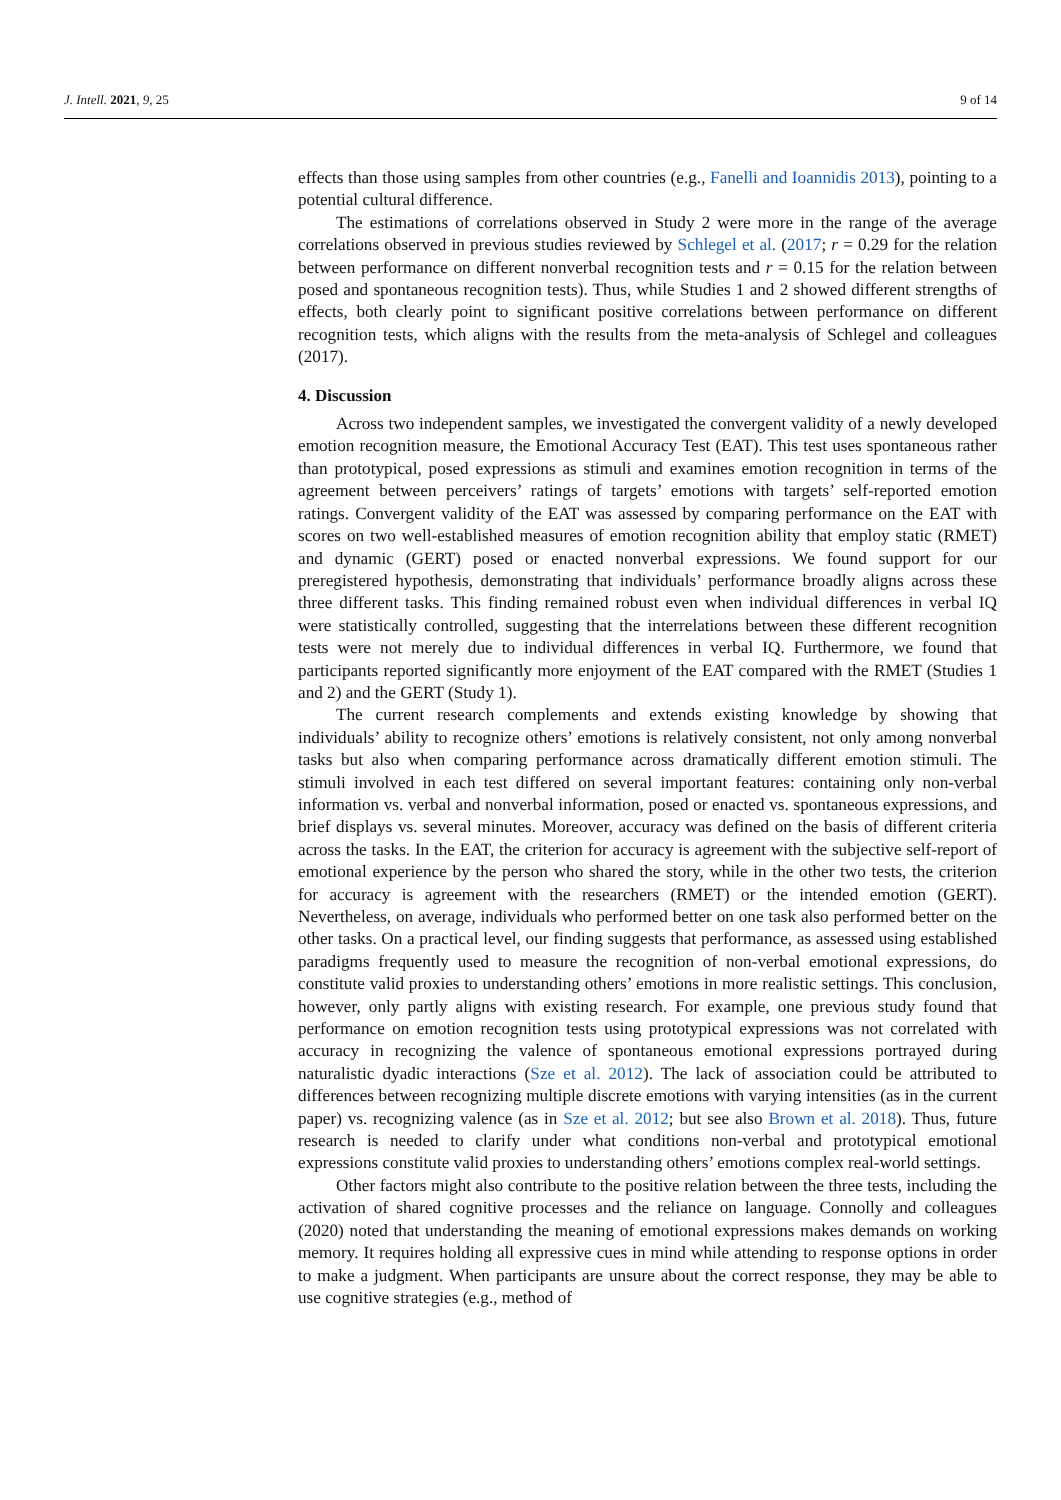J. Intell. 2021, 9, 25 9 of 14
effects than those using samples from other countries (e.g., Fanelli and Ioannidis 2013), pointing to a potential cultural difference.
The estimations of correlations observed in Study 2 were more in the range of the average correlations observed in previous studies reviewed by Schlegel et al. (2017; r = 0.29 for the relation between performance on different nonverbal recognition tests and r = 0.15 for the relation between posed and spontaneous recognition tests). Thus, while Studies 1 and 2 showed different strengths of effects, both clearly point to significant positive correlations between performance on different recognition tests, which aligns with the results from the meta-analysis of Schlegel and colleagues (2017).
4. Discussion
Across two independent samples, we investigated the convergent validity of a newly developed emotion recognition measure, the Emotional Accuracy Test (EAT). This test uses spontaneous rather than prototypical, posed expressions as stimuli and examines emotion recognition in terms of the agreement between perceivers’ ratings of targets’ emotions with targets’ self-reported emotion ratings. Convergent validity of the EAT was assessed by comparing performance on the EAT with scores on two well-established measures of emotion recognition ability that employ static (RMET) and dynamic (GERT) posed or enacted nonverbal expressions. We found support for our preregistered hypothesis, demonstrating that individuals’ performance broadly aligns across these three different tasks. This finding remained robust even when individual differences in verbal IQ were statistically controlled, suggesting that the interrelations between these different recognition tests were not merely due to individual differences in verbal IQ. Furthermore, we found that participants reported significantly more enjoyment of the EAT compared with the RMET (Studies 1 and 2) and the GERT (Study 1).
The current research complements and extends existing knowledge by showing that individuals’ ability to recognize others’ emotions is relatively consistent, not only among nonverbal tasks but also when comparing performance across dramatically different emotion stimuli. The stimuli involved in each test differed on several important features: containing only non-verbal information vs. verbal and nonverbal information, posed or enacted vs. spontaneous expressions, and brief displays vs. several minutes. Moreover, accuracy was defined on the basis of different criteria across the tasks. In the EAT, the criterion for accuracy is agreement with the subjective self-report of emotional experience by the person who shared the story, while in the other two tests, the criterion for accuracy is agreement with the researchers (RMET) or the intended emotion (GERT). Nevertheless, on average, individuals who performed better on one task also performed better on the other tasks. On a practical level, our finding suggests that performance, as assessed using established paradigms frequently used to measure the recognition of non-verbal emotional expressions, do constitute valid proxies to understanding others’ emotions in more realistic settings. This conclusion, however, only partly aligns with existing research. For example, one previous study found that performance on emotion recognition tests using prototypical expressions was not correlated with accuracy in recognizing the valence of spontaneous emotional expressions portrayed during naturalistic dyadic interactions (Sze et al. 2012). The lack of association could be attributed to differences between recognizing multiple discrete emotions with varying intensities (as in the current paper) vs. recognizing valence (as in Sze et al. 2012; but see also Brown et al. 2018). Thus, future research is needed to clarify under what conditions non-verbal and prototypical emotional expressions constitute valid proxies to understanding others’ emotions complex real-world settings.
Other factors might also contribute to the positive relation between the three tests, including the activation of shared cognitive processes and the reliance on language. Connolly and colleagues (2020) noted that understanding the meaning of emotional expressions makes demands on working memory. It requires holding all expressive cues in mind while attending to response options in order to make a judgment. When participants are unsure about the correct response, they may be able to use cognitive strategies (e.g., method of